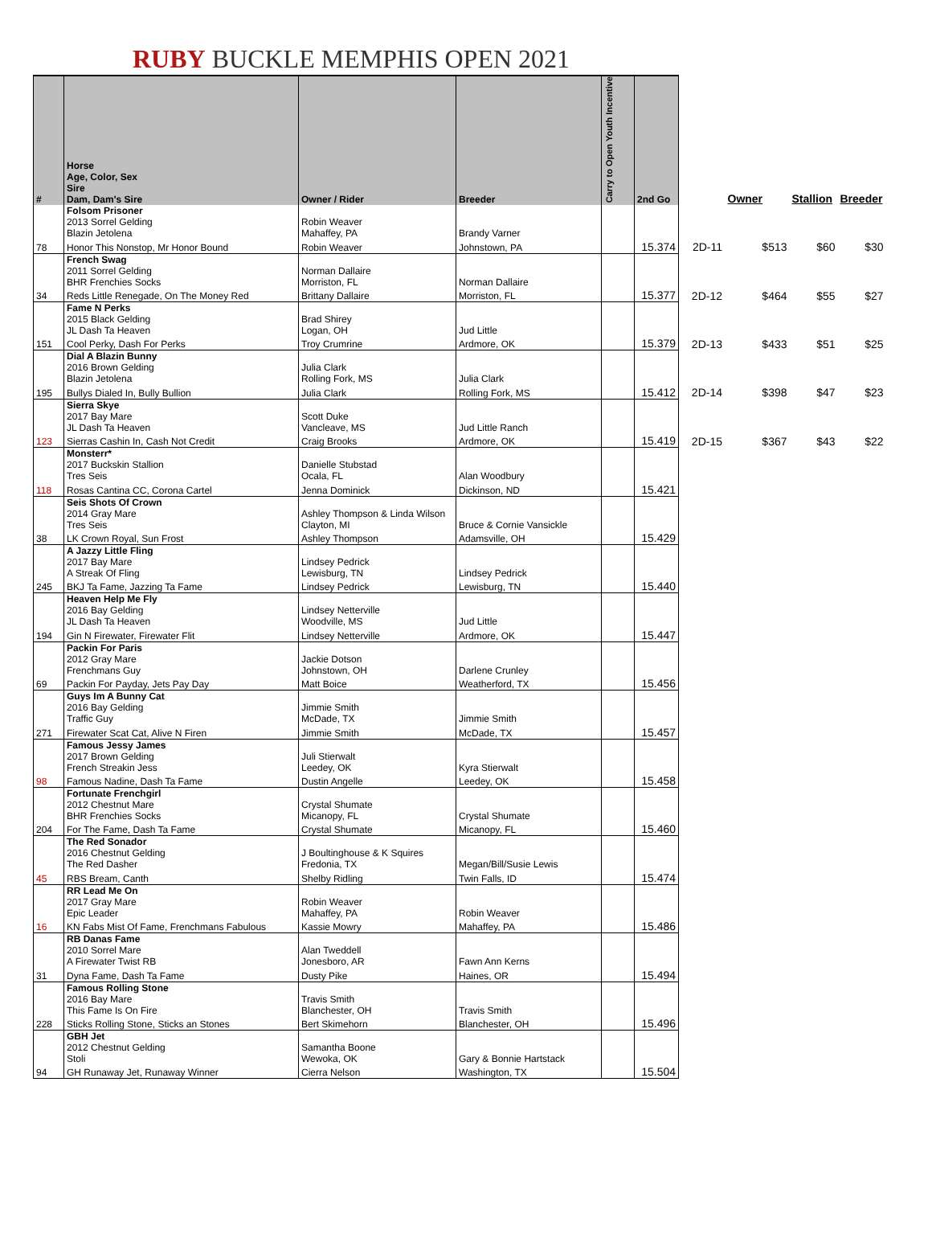RUBY BUCKLE MEMPHIS OPEN 2021
| # | Horse Age, Color, Sex Sire Dam, Dam's Sire | Owner / Rider | Breeder | Carry to Open Youth Incentive | 2nd Go | | Owner | Stallion | Breeder |
| --- | --- | --- | --- | --- | --- | --- | --- | --- | --- |
| | Folsom Prisoner 2013 Sorrel Gelding Blazin Jetolena | Robin Weaver Mahaffey, PA | Brandy Varner | | | | | | |
| 78 | Honor This Nonstop, Mr Honor Bound | Robin Weaver | Johnstown, PA | | 15.374 | 2D-11 | $513 | $60 | $30 |
| | French Swag 2011 Sorrel Gelding BHR Frenchies Socks | Norman Dallaire Morriston, FL | Norman Dallaire | | | | | | |
| 34 | Reds Little Renegade, On The Money Red | Brittany Dallaire | Morriston, FL | | 15.377 | 2D-12 | $464 | $55 | $27 |
| | Fame N Perks 2015 Black Gelding JL Dash Ta Heaven | Brad Shirey Logan, OH | Jud Little | | | | | | |
| 151 | Cool Perky, Dash For Perks | Troy Crumrine | Ardmore, OK | | 15.379 | 2D-13 | $433 | $51 | $25 |
| | Dial A Blazin Bunny 2016 Brown Gelding Blazin Jetolena | Julia Clark Rolling Fork, MS | Julia Clark | | | | | | |
| 195 | Bullys Dialed In, Bully Bullion | Julia Clark | Rolling Fork, MS | | 15.412 | 2D-14 | $398 | $47 | $23 |
| | Sierra Skye 2017 Bay Mare JL Dash Ta Heaven | Scott Duke Vancleave, MS | Jud Little Ranch | | | | | | |
| 123 | Sierras Cashin In, Cash Not Credit | Craig Brooks | Ardmore, OK | | 15.419 | 2D-15 | $367 | $43 | $22 |
| | Monsterr* 2017 Buckskin Stallion Tres Seis | Danielle Stubstad Ocala, FL | Alan Woodbury | | | | | | |
| 118 | Rosas Cantina CC, Corona Cartel | Jenna Dominick | Dickinson, ND | | 15.421 | | | | |
| | Seis Shots Of Crown 2014 Gray Mare Tres Seis | Ashley Thompson & Linda Wilson Clayton, MI | Bruce & Cornie Vansickle | | | | | | |
| 38 | LK Crown Royal, Sun Frost | Ashley Thompson | Adamsville, OH | | 15.429 | | | | |
| | A Jazzy Little Fling 2017 Bay Mare A Streak Of Fling | Lindsey Pedrick Lewisburg, TN | Lindsey Pedrick | | | | | | |
| 245 | BKJ Ta Fame, Jazzing Ta Fame | Lindsey Pedrick | Lewisburg, TN | | 15.440 | | | | |
| | Heaven Help Me Fly 2016 Bay Gelding JL Dash Ta Heaven | Lindsey Netterville Woodville, MS | Jud Little | | | | | | |
| 194 | Gin N Firewater, Firewater Flit | Lindsey Netterville | Ardmore, OK | | 15.447 | | | | |
| | Packin For Paris 2012 Gray Mare Frenchmans Guy | Jackie Dotson Johnstown, OH | Darlene Crunley | | | | | | |
| 69 | Packin For Payday, Jets Pay Day | Matt Boice | Weatherford, TX | | 15.456 | | | | |
| | Guys Im A Bunny Cat 2016 Bay Gelding Traffic Guy | Jimmie Smith McDade, TX | Jimmie Smith | | | | | | |
| 271 | Firewater Scat Cat, Alive N Firen | Jimmie Smith | McDade, TX | | 15.457 | | | | |
| | Famous Jessy James 2017 Brown Gelding French Streakin Jess | Juli Stierwalt Leedey, OK | Kyra Stierwalt | | | | | | |
| 98 | Famous Nadine, Dash Ta Fame | Dustin Angelle | Leedey, OK | | 15.458 | | | | |
| | Fortunate Frenchgirl 2012 Chestnut Mare BHR Frenchies Socks | Crystal Shumate Micanopy, FL | Crystal Shumate | | | | | | |
| 204 | For The Fame, Dash Ta Fame | Crystal Shumate | Micanopy, FL | | 15.460 | | | | |
| | The Red Sonador 2016 Chestnut Gelding The Red Dasher | J Boultinghouse & K Squires Fredonia, TX | Megan/Bill/Susie Lewis | | | | | | |
| 45 | RBS Bream, Canth | Shelby Ridling | Twin Falls, ID | | 15.474 | | | | |
| | RR Lead Me On 2017 Gray Mare Epic Leader | Robin Weaver Mahaffey, PA | Robin Weaver | | | | | | |
| 16 | KN Fabs Mist Of Fame, Frenchmans Fabulous | Kassie Mowry | Mahaffey, PA | | 15.486 | | | | |
| | RB Danas Fame 2010 Sorrel Mare A Firewater Twist RB | Alan Tweddell Jonesboro, AR | Fawn Ann Kerns | | | | | | |
| 31 | Dyna Fame, Dash Ta Fame | Dusty Pike | Haines, OR | | 15.494 | | | | |
| | Famous Rolling Stone 2016 Bay Mare This Fame Is On Fire | Travis Smith Blanchester, OH | Travis Smith | | | | | | |
| 228 | Sticks Rolling Stone, Sticks an Stones | Bert Skimehorn | Blanchester, OH | | 15.496 | | | | |
| | GBH Jet 2012 Chestnut Gelding Stoli | Samantha Boone Wewoka, OK | Gary & Bonnie Hartstack | | | | | | |
| 94 | GH Runaway Jet, Runaway Winner | Cierra Nelson | Washington, TX | | 15.504 | | | | |